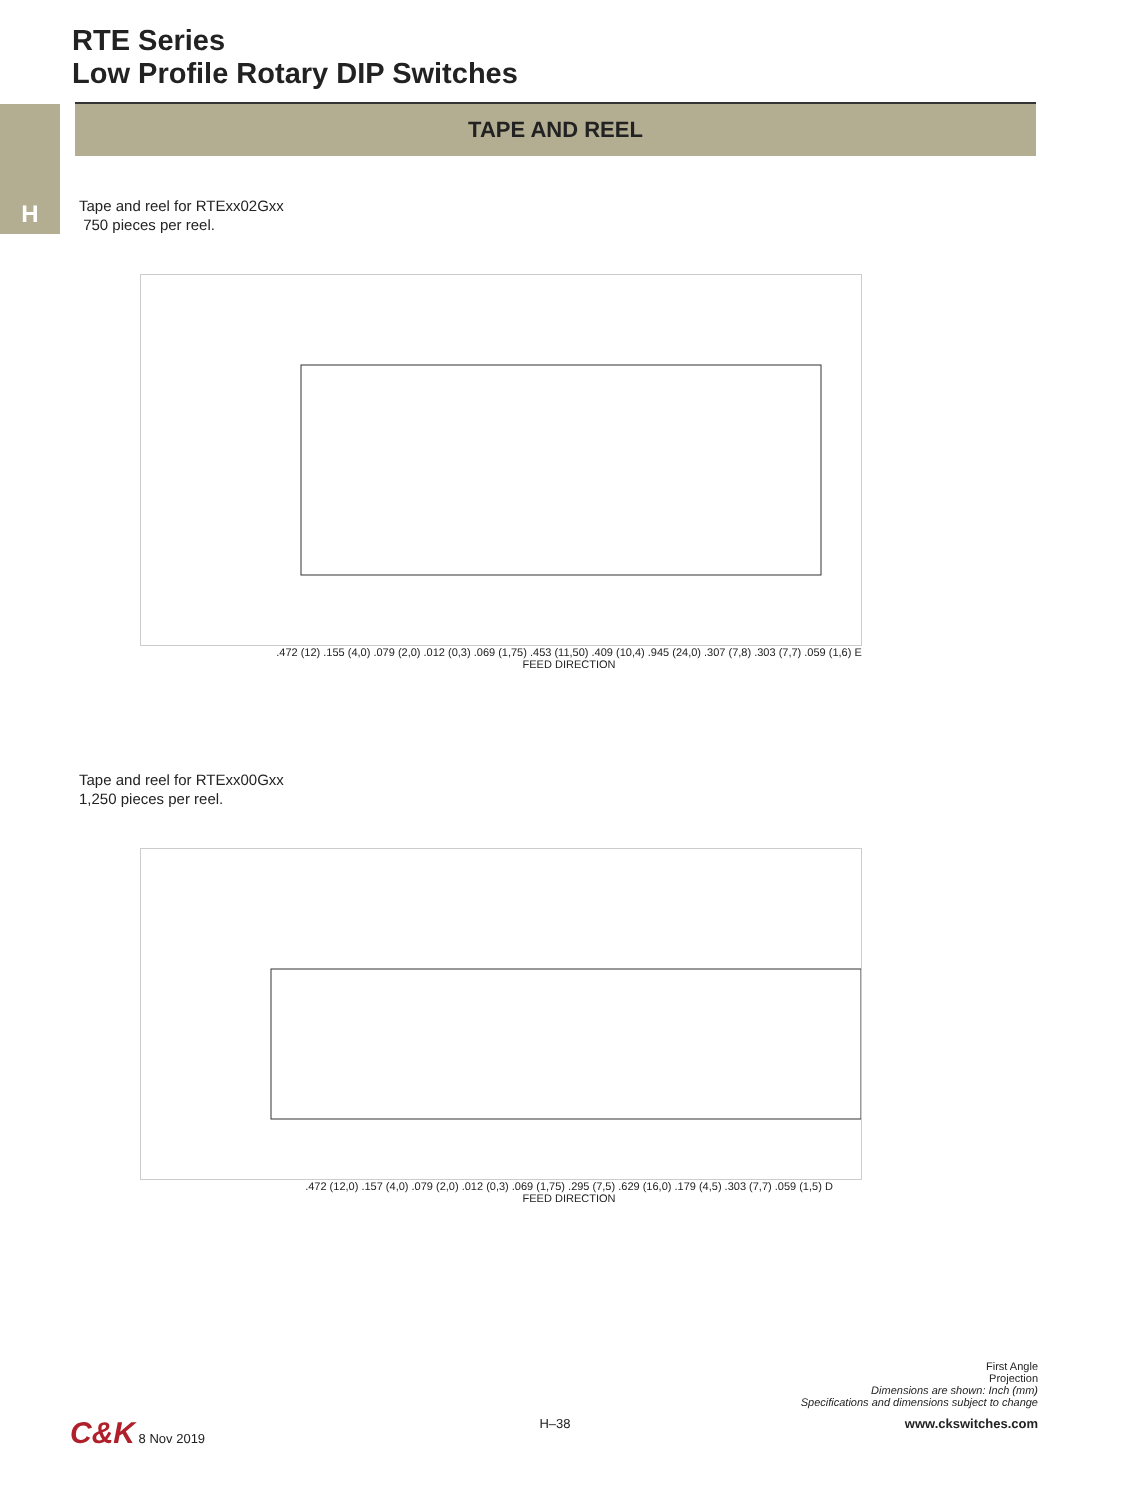H
RTE Series
Low Profile Rotary DIP Switches
TAPE AND REEL
Tape and reel for RTExx02Gxx
750 pieces per reel.
.472 (12) .155 (4,0) .079 (2,0) .012 (0,3) .069 (1,75) .453 (11,50) .409 (10,4) .945 (24,0) .307 (7,8) .303 (7,7) .059 (1,6) E
FEED DIRECTION
Tape and reel for RTExx00Gxx
1,250 pieces per reel.
.472 (12,0) .157 (4,0) .079 (2,0) .012 (0,3) .069 (1,75) .295 (7,5) .629 (16,0) .179 (4,5) .303 (7,7) .059 (1,5) D
FEED DIRECTION
First Angle
Projection
Dimensions are shown: Inch (mm)
Specifications and dimensions subject to change
C&K 8 Nov 2019 H–38 www.ckswitches.com